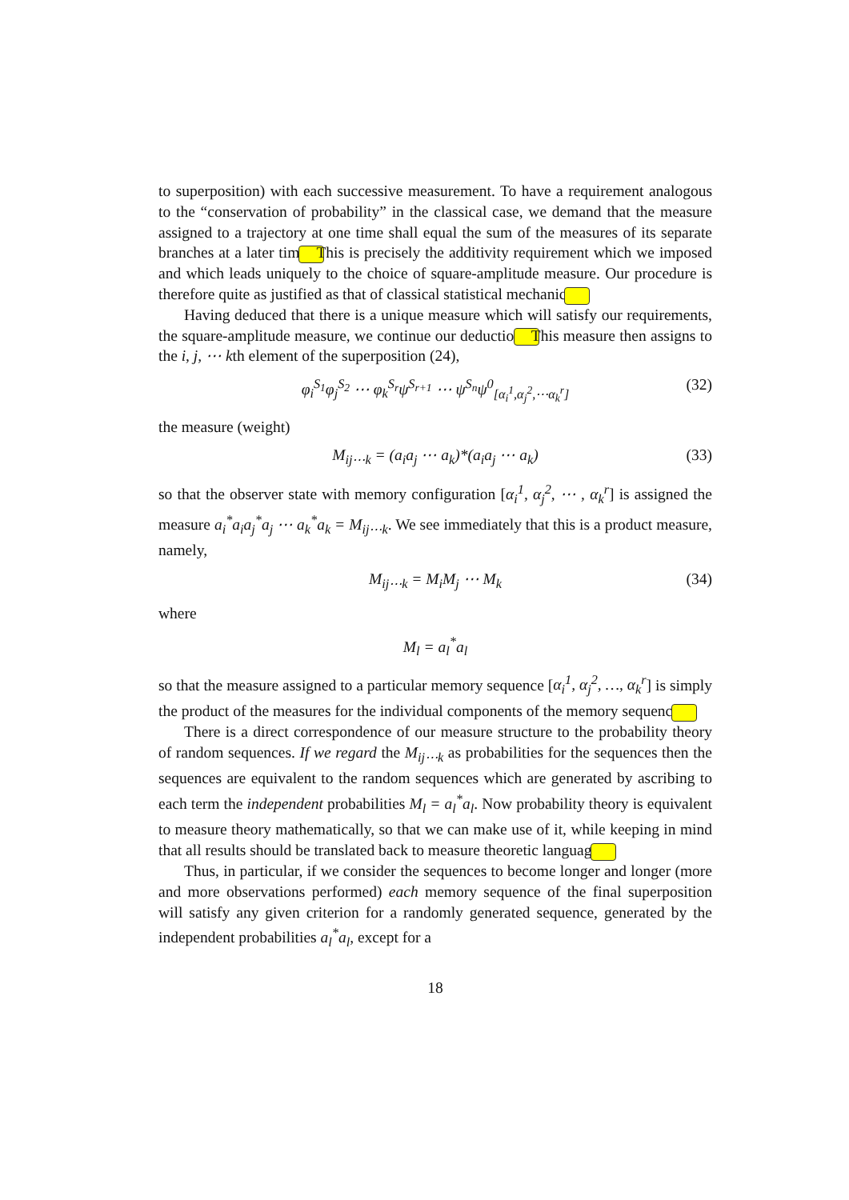to superposition) with each successive measurement. To have a requirement analogous to the “conservation of probability” in the classical case, we demand that the measure assigned to a trajectory at one time shall equal the sum of the measures of its separate branches at a later time. This is precisely the additivity requirement which we imposed and which leads uniquely to the choice of square-amplitude measure. Our procedure is therefore quite as justified as that of classical statistical mechanics.
Having deduced that there is a unique measure which will satisfy our requirements, the square-amplitude measure, we continue our deduction. This measure then assigns to the i, j, ⋯ kth element of the superposition (24),
φ<sub>i</sub><sup>S<sub>1</sub></sup>φ<sub>j</sub><sup>S<sub>2</sub></sup> ⋯ φ<sub>k</sub><sup>S<sub>r</sub></sup>ψ<sup>S<sub>r+1</sub></sup> ⋯ ψ<sup>S<sub>n</sub></sup>ψ<sup>0</sup><sub>[α<sub>i</sub><sup>1</sup>,α<sub>j</sub><sup>2</sup>,⋯α<sub>k</sub><sup>r</sup>]</sub> (32)
the measure (weight)
M<sub>ij⋯k</sub> = (a<sub>i</sub>a<sub>j</sub> ⋯ a<sub>k</sub>)*(a<sub>i</sub>a<sub>j</sub> ⋯ a<sub>k</sub>) (33)
so that the observer state with memory configuration [α<sub>i</sub><sup>1</sup>, α<sub>j</sub><sup>2</sup>, ⋯ , α<sub>k</sub><sup>r</sup>] is assigned the measure a<sub>i</sub><sup>*</sup>a<sub>i</sub>a<sub>j</sub><sup>*</sup>a<sub>j</sub> ⋯ a<sub>k</sub><sup>*</sup>a<sub>k</sub> = M<sub>ij⋯k</sub>. We see immediately that this is a product measure, namely,
M<sub>ij⋯k</sub> = M<sub>i</sub>M<sub>j</sub> ⋯ M<sub>k</sub> (34)
where
M<sub>l</sub> = a<sub>l</sub><sup>*</sup>a<sub>l</sub>
so that the measure assigned to a particular memory sequence [α<sub>i</sub><sup>1</sup>, α<sub>j</sub><sup>2</sup>, …, α<sub>k</sub><sup>r</sup>] is simply the product of the measures for the individual components of the memory sequence.
There is a direct correspondence of our measure structure to the probability theory of random sequences. If we regard the M<sub>ij⋯k</sub> as probabilities for the sequences then the sequences are equivalent to the random sequences which are generated by ascribing to each term the independent probabilities M<sub>l</sub> = a<sub>l</sub><sup>*</sup>a<sub>l</sub>. Now probability theory is equivalent to measure theory mathematically, so that we can make use of it, while keeping in mind that all results should be translated back to measure theoretic language.
Thus, in particular, if we consider the sequences to become longer and longer (more and more observations performed) each memory sequence of the final superposition will satisfy any given criterion for a randomly generated sequence, generated by the independent probabilities a<sub>l</sub><sup>*</sup>a<sub>l</sub>, except for a
18